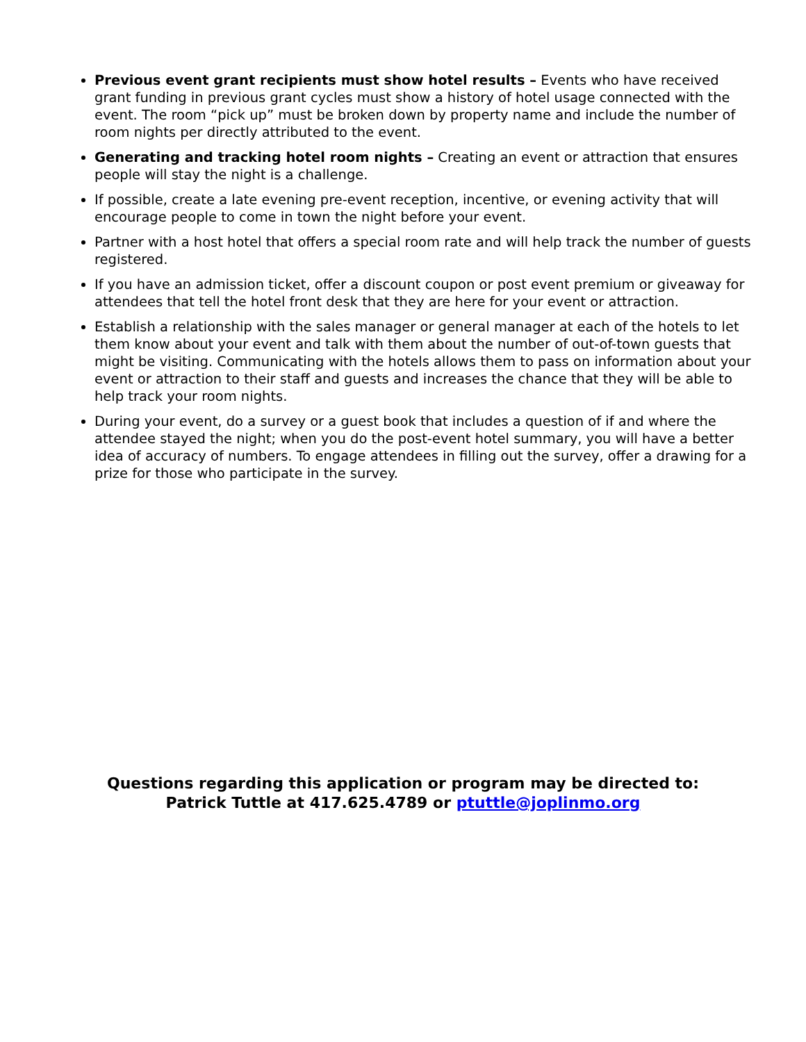Previous event grant recipients must show hotel results – Events who have received grant funding in previous grant cycles must show a history of hotel usage connected with the event. The room “pick up” must be broken down by property name and include the number of room nights per directly attributed to the event.
Generating and tracking hotel room nights – Creating an event or attraction that ensures people will stay the night is a challenge.
If possible, create a late evening pre-event reception, incentive, or evening activity that will encourage people to come in town the night before your event.
Partner with a host hotel that offers a special room rate and will help track the number of guests registered.
If you have an admission ticket, offer a discount coupon or post event premium or giveaway for attendees that tell the hotel front desk that they are here for your event or attraction.
Establish a relationship with the sales manager or general manager at each of the hotels to let them know about your event and talk with them about the number of out-of-town guests that might be visiting. Communicating with the hotels allows them to pass on information about your event or attraction to their staff and guests and increases the chance that they will be able to help track your room nights.
During your event, do a survey or a guest book that includes a question of if and where the attendee stayed the night; when you do the post-event hotel summary, you will have a better idea of accuracy of numbers. To engage attendees in filling out the survey, offer a drawing for a prize for those who participate in the survey.
Questions regarding this application or program may be directed to:
Patrick Tuttle at 417.625.4789 or ptuttle@joplinmo.org